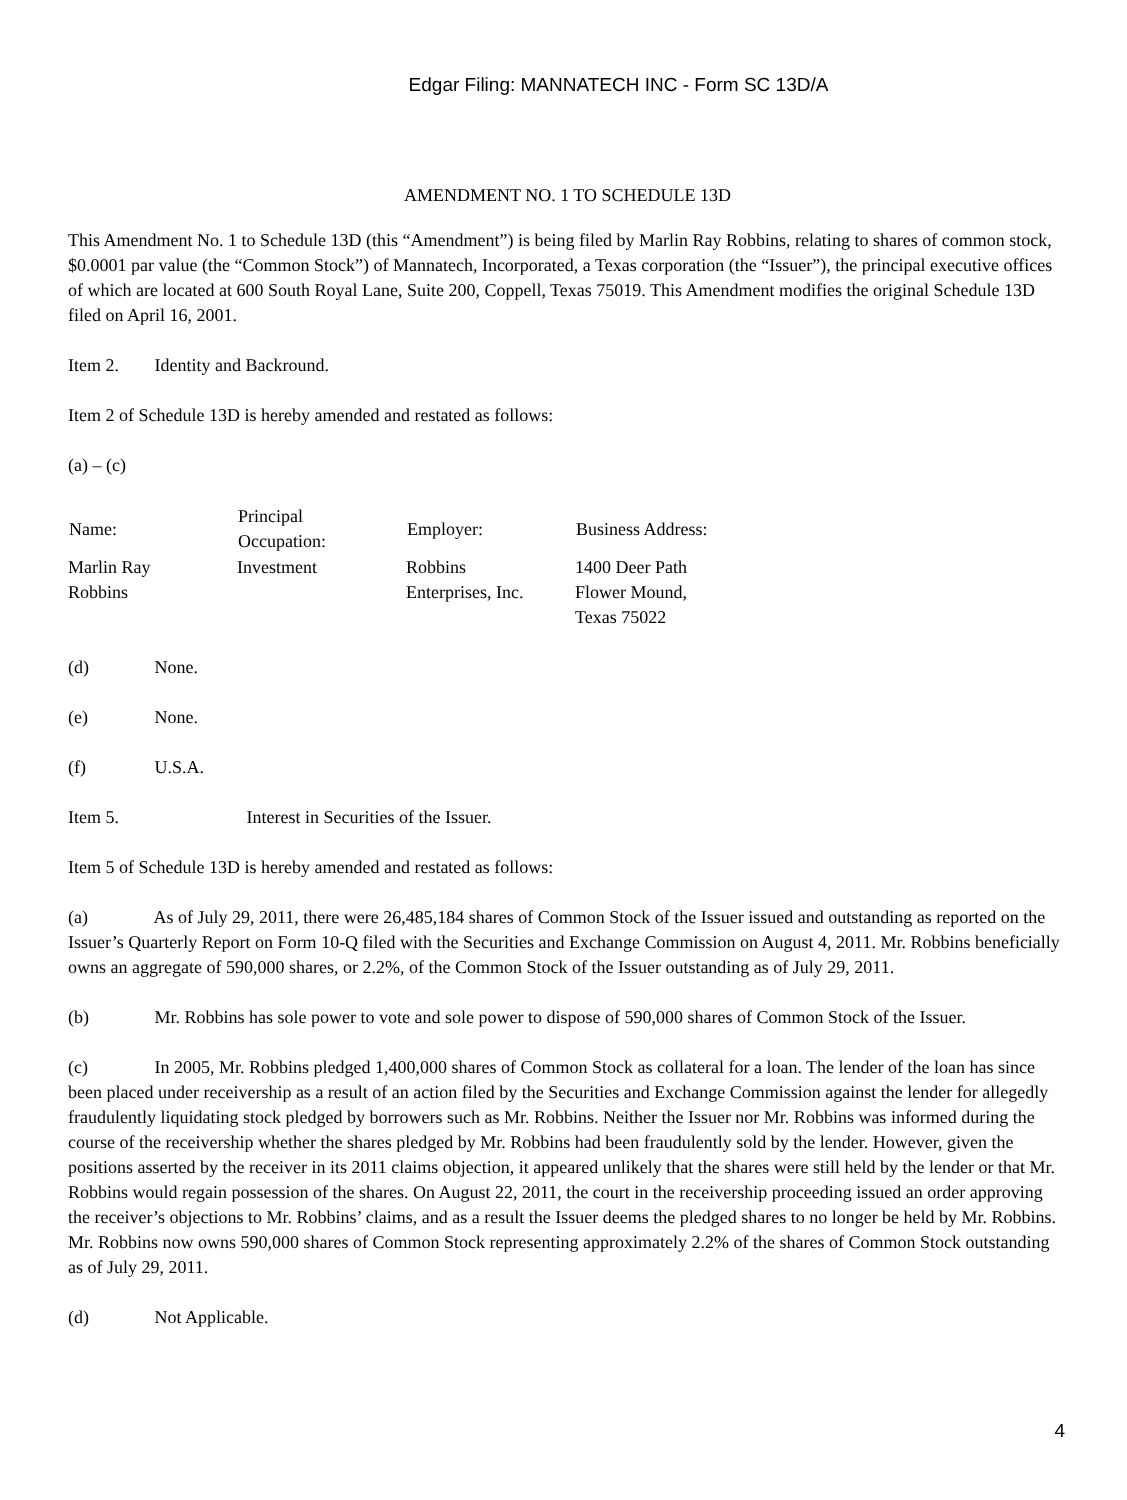Edgar Filing: MANNATECH INC - Form SC 13D/A
AMENDMENT NO. 1 TO SCHEDULE 13D
This Amendment No. 1 to Schedule 13D (this “Amendment”) is being filed by Marlin Ray Robbins, relating to shares of common stock, $0.0001 par value (the “Common Stock”) of Mannatech, Incorporated, a Texas corporation (the “Issuer”), the principal executive offices of which are located at 600 South Royal Lane, Suite 200, Coppell, Texas 75019. This Amendment modifies the original Schedule 13D filed on April 16, 2001.
Item 2. Identity and Backround.
Item 2 of Schedule 13D is hereby amended and restated as follows:
(a) – (c)
| Name: | Principal Occupation: | Employer: | Business Address: |
| --- | --- | --- | --- |
| Marlin Ray Robbins | Investment | Robbins Enterprises, Inc. | 1400 Deer Path Flower Mound, Texas 75022 |
(d) None.
(e) None.
(f) U.S.A.
Item 5. Interest in Securities of the Issuer.
Item 5 of Schedule 13D is hereby amended and restated as follows:
(a) As of July 29, 2011, there were 26,485,184 shares of Common Stock of the Issuer issued and outstanding as reported on the Issuer’s Quarterly Report on Form 10-Q filed with the Securities and Exchange Commission on August 4, 2011. Mr. Robbins beneficially owns an aggregate of 590,000 shares, or 2.2%, of the Common Stock of the Issuer outstanding as of July 29, 2011.
(b) Mr. Robbins has sole power to vote and sole power to dispose of 590,000 shares of Common Stock of the Issuer.
(c) In 2005, Mr. Robbins pledged 1,400,000 shares of Common Stock as collateral for a loan. The lender of the loan has since been placed under receivership as a result of an action filed by the Securities and Exchange Commission against the lender for allegedly fraudulently liquidating stock pledged by borrowers such as Mr. Robbins. Neither the Issuer nor Mr. Robbins was informed during the course of the receivership whether the shares pledged by Mr. Robbins had been fraudulently sold by the lender. However, given the positions asserted by the receiver in its 2011 claims objection, it appeared unlikely that the shares were still held by the lender or that Mr. Robbins would regain possession of the shares. On August 22, 2011, the court in the receivership proceeding issued an order approving the receiver’s objections to Mr. Robbins’ claims, and as a result the Issuer deems the pledged shares to no longer be held by Mr. Robbins. Mr. Robbins now owns 590,000 shares of Common Stock representing approximately 2.2% of the shares of Common Stock outstanding as of July 29, 2011.
(d) Not Applicable.
4